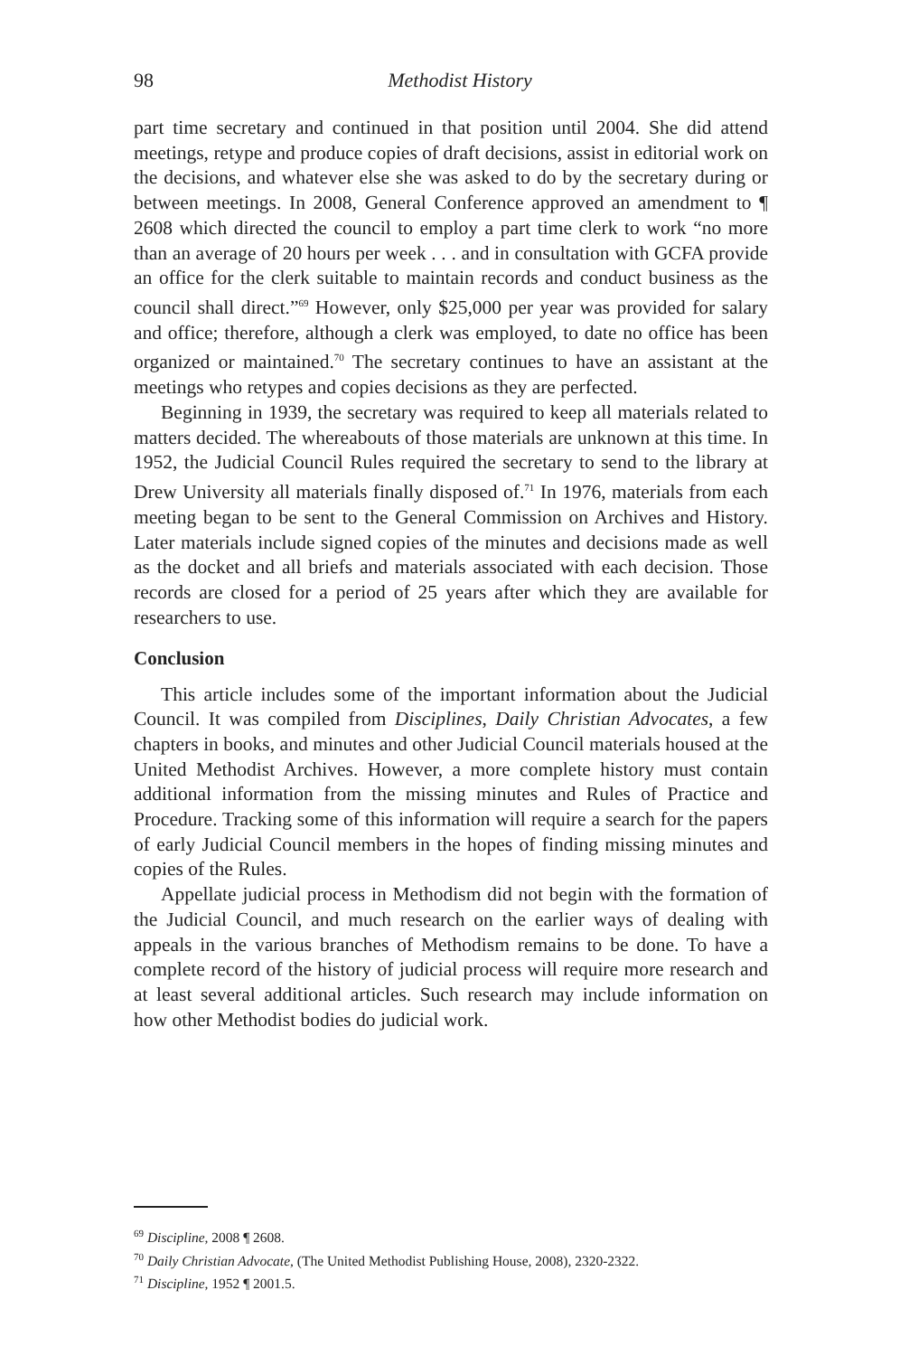98 Methodist History
part time secretary and continued in that position until 2004. She did attend meetings, retype and produce copies of draft decisions, assist in editorial work on the decisions, and whatever else she was asked to do by the secretary during or between meetings. In 2008, General Conference approved an amendment to ¶ 2608 which directed the council to employ a part time clerk to work “no more than an average of 20 hours per week . . . and in consultation with GCFA provide an office for the clerk suitable to maintain records and conduct business as the council shall direct.”<sup>69</sup> However, only $25,000 per year was provided for salary and office; therefore, although a clerk was employed, to date no office has been organized or maintained.<sup>70</sup> The secretary continues to have an assistant at the meetings who retypes and copies decisions as they are perfected.
Beginning in 1939, the secretary was required to keep all materials related to matters decided. The whereabouts of those materials are unknown at this time. In 1952, the Judicial Council Rules required the secretary to send to the library at Drew University all materials finally disposed of.<sup>71</sup> In 1976, materials from each meeting began to be sent to the General Commission on Archives and History. Later materials include signed copies of the minutes and decisions made as well as the docket and all briefs and materials associated with each decision. Those records are closed for a period of 25 years after which they are available for researchers to use.
Conclusion
This article includes some of the important information about the Judicial Council. It was compiled from Disciplines, Daily Christian Advocates, a few chapters in books, and minutes and other Judicial Council materials housed at the United Methodist Archives. However, a more complete history must contain additional information from the missing minutes and Rules of Practice and Procedure. Tracking some of this information will require a search for the papers of early Judicial Council members in the hopes of finding missing minutes and copies of the Rules.
Appellate judicial process in Methodism did not begin with the formation of the Judicial Council, and much research on the earlier ways of dealing with appeals in the various branches of Methodism remains to be done. To have a complete record of the history of judicial process will require more research and at least several additional articles. Such research may include information on how other Methodist bodies do judicial work.
<sup>69</sup> Discipline, 2008 ¶ 2608.
<sup>70</sup> Daily Christian Advocate, (The United Methodist Publishing House, 2008), 2320-2322.
<sup>71</sup> Discipline, 1952 ¶ 2001.5.